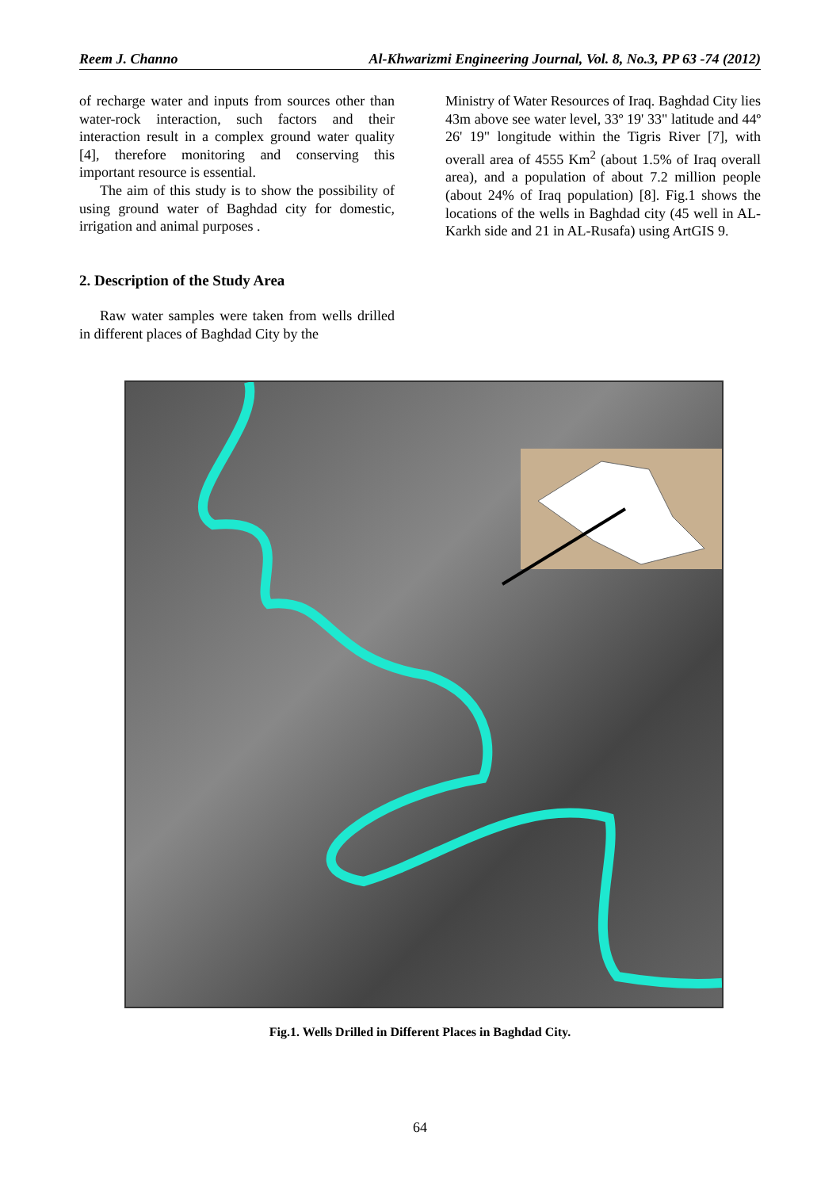Reem J. Channo Al-Khwarizmi Engineering Journal, Vol. 8, No.3, PP 63 -74 (2012)
of recharge water and inputs from sources other than water-rock interaction, such factors and their interaction result in a complex ground water quality [4], therefore monitoring and conserving this important resource is essential.
The aim of this study is to show the possibility of using ground water of Baghdad city for domestic, irrigation and animal purposes .
2. Description of the Study Area
Raw water samples were taken from wells drilled in different places of Baghdad City by the
Ministry of Water Resources of Iraq. Baghdad City lies 43m above see water level, 33º 19' 33" latitude and 44º 26' 19" longitude within the Tigris River [7], with overall area of 4555 Km<sup>2</sup> (about 1.5% of Iraq overall area), and a population of about 7.2 million people (about 24% of Iraq population) [8]. Fig.1 shows the locations of the wells in Baghdad city (45 well in AL-Karkh side and 21 in AL-Rusafa) using ArtGIS 9.
Fig.1. Wells Drilled in Different Places in Baghdad City.
64